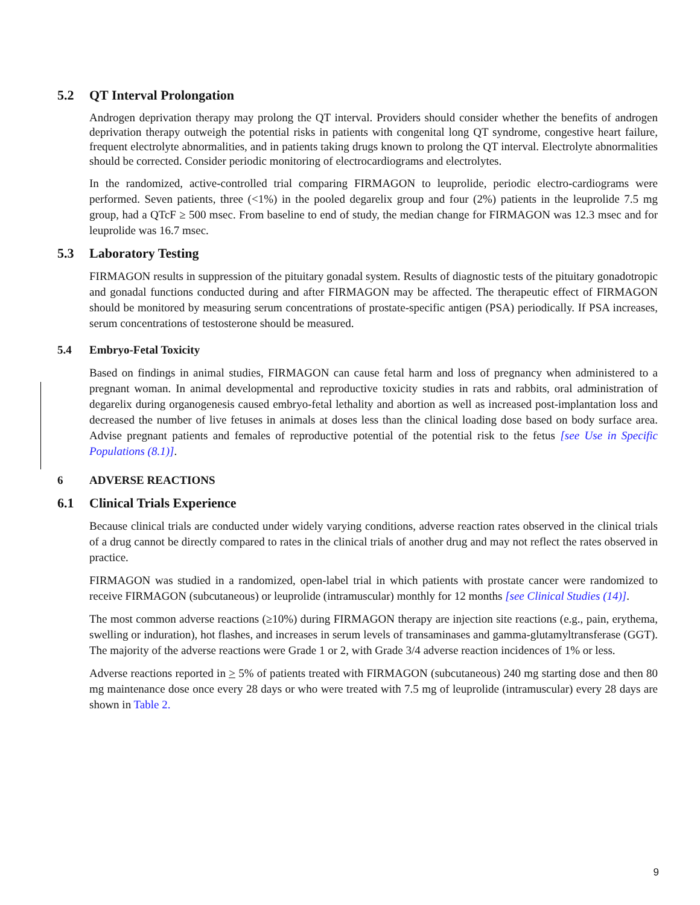5.2 QT Interval Prolongation
Androgen deprivation therapy may prolong the QT interval. Providers should consider whether the benefits of androgen deprivation therapy outweigh the potential risks in patients with congenital long QT syndrome, congestive heart failure, frequent electrolyte abnormalities, and in patients taking drugs known to prolong the QT interval. Electrolyte abnormalities should be corrected. Consider periodic monitoring of electrocardiograms and electrolytes.
In the randomized, active-controlled trial comparing FIRMAGON to leuprolide, periodic electro-cardiograms were performed. Seven patients, three (<1%) in the pooled degarelix group and four (2%) patients in the leuprolide 7.5 mg group, had a QTcF ≥ 500 msec. From baseline to end of study, the median change for FIRMAGON was 12.3 msec and for leuprolide was 16.7 msec.
5.3 Laboratory Testing
FIRMAGON results in suppression of the pituitary gonadal system. Results of diagnostic tests of the pituitary gonadotropic and gonadal functions conducted during and after FIRMAGON may be affected. The therapeutic effect of FIRMAGON should be monitored by measuring serum concentrations of prostate-specific antigen (PSA) periodically. If PSA increases, serum concentrations of testosterone should be measured.
5.4 Embryo-Fetal Toxicity
Based on findings in animal studies, FIRMAGON can cause fetal harm and loss of pregnancy when administered to a pregnant woman. In animal developmental and reproductive toxicity studies in rats and rabbits, oral administration of degarelix during organogenesis caused embryo-fetal lethality and abortion as well as increased post-implantation loss and decreased the number of live fetuses in animals at doses less than the clinical loading dose based on body surface area. Advise pregnant patients and females of reproductive potential of the potential risk to the fetus [see Use in Specific Populations (8.1)].
6 ADVERSE REACTIONS
6.1 Clinical Trials Experience
Because clinical trials are conducted under widely varying conditions, adverse reaction rates observed in the clinical trials of a drug cannot be directly compared to rates in the clinical trials of another drug and may not reflect the rates observed in practice.
FIRMAGON was studied in a randomized, open-label trial in which patients with prostate cancer were randomized to receive FIRMAGON (subcutaneous) or leuprolide (intramuscular) monthly for 12 months [see Clinical Studies (14)].
The most common adverse reactions (≥10%) during FIRMAGON therapy are injection site reactions (e.g., pain, erythema, swelling or induration), hot flashes, and increases in serum levels of transaminases and gamma-glutamyltransferase (GGT). The majority of the adverse reactions were Grade 1 or 2, with Grade 3/4 adverse reaction incidences of 1% or less.
Adverse reactions reported in > 5% of patients treated with FIRMAGON (subcutaneous) 240 mg starting dose and then 80 mg maintenance dose once every 28 days or who were treated with 7.5 mg of leuprolide (intramuscular) every 28 days are shown in Table 2.
9